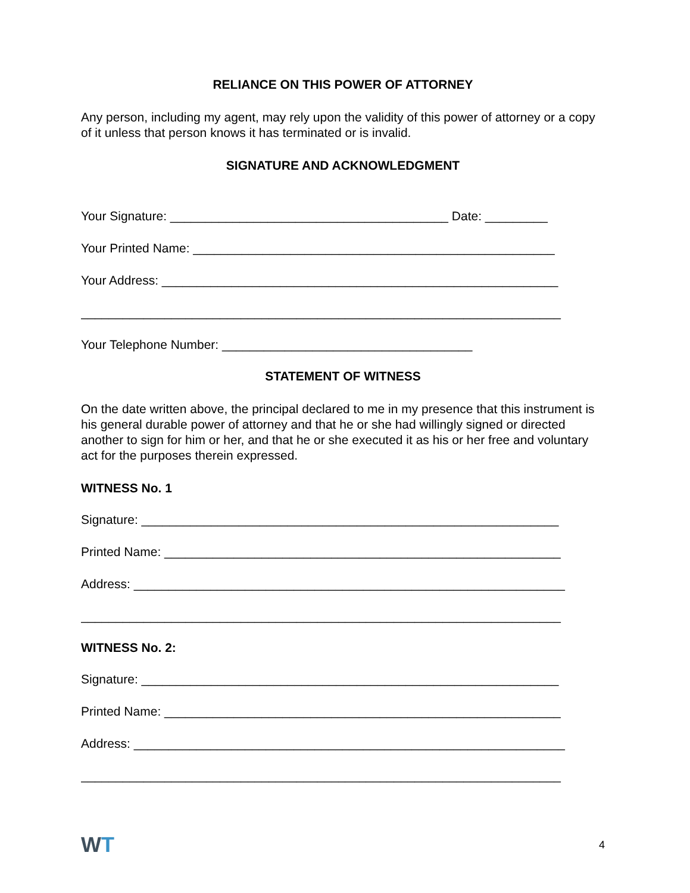RELIANCE ON THIS POWER OF ATTORNEY
Any person, including my agent, may rely upon the validity of this power of attorney or a copy of it unless that person knows it has terminated or is invalid.
SIGNATURE AND ACKNOWLEDGMENT
Your Signature: ________________________________________ Date: _________
Your Printed Name: ____________________________________________________
Your Address: _________________________________________________________
_____________________________________________________________________
Your Telephone Number: ____________________________________
STATEMENT OF WITNESS
On the date written above, the principal declared to me in my presence that this instrument is his general durable power of attorney and that he or she had willingly signed or directed another to sign for him or her, and that he or she executed it as his or her free and voluntary act for the purposes therein expressed.
WITNESS No. 1
Signature: ____________________________________________________________
Printed Name: _________________________________________________________
Address: ______________________________________________________________
_____________________________________________________________________
WITNESS No. 2:
Signature: ____________________________________________________________
Printed Name: _________________________________________________________
Address: ______________________________________________________________
_____________________________________________________________________
WT 4